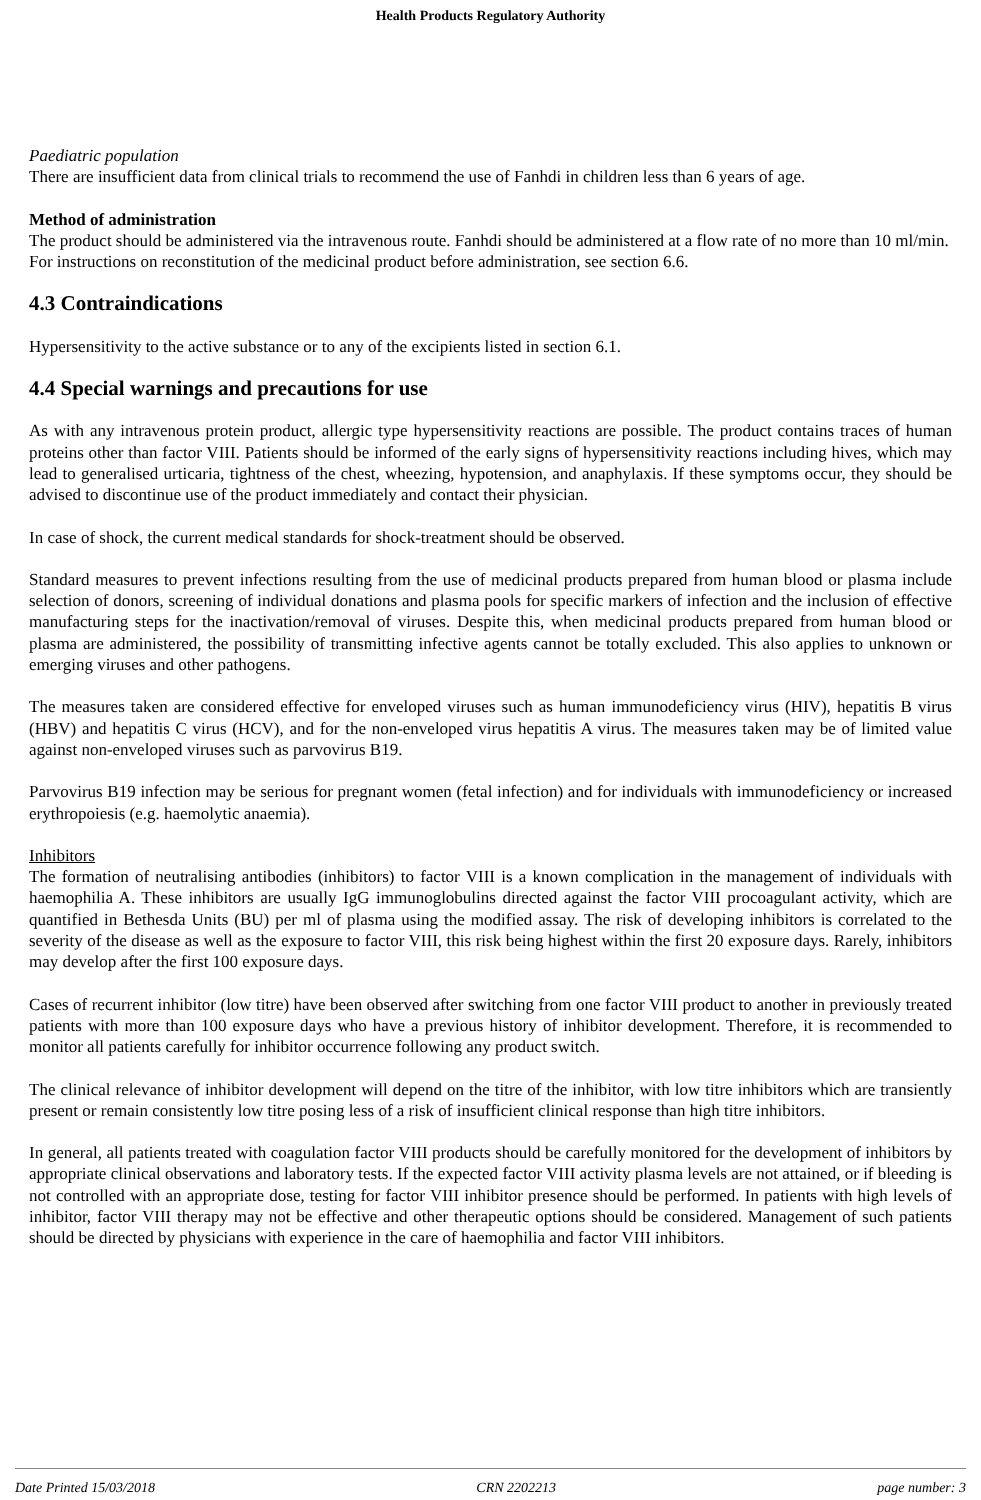Health Products Regulatory Authority
Paediatric population
There are insufficient data from clinical trials to recommend the use of Fanhdi in children less than 6 years of age.
Method of administration
The product should be administered via the intravenous route. Fanhdi should be administered at a flow rate of no more than 10 ml/min.
For instructions on reconstitution of the medicinal product before administration, see section 6.6.
4.3 Contraindications
Hypersensitivity to the active substance or to any of the excipients listed in section 6.1.
4.4 Special warnings and precautions for use
As with any intravenous protein product, allergic type hypersensitivity reactions are possible. The product contains traces of human proteins other than factor VIII. Patients should be informed of the early signs of hypersensitivity reactions including hives, which may lead to generalised urticaria, tightness of the chest, wheezing, hypotension, and anaphylaxis. If these symptoms occur, they should be advised to discontinue use of the product immediately and contact their physician.
In case of shock, the current medical standards for shock-treatment should be observed.
Standard measures to prevent infections resulting from the use of medicinal products prepared from human blood or plasma include selection of donors, screening of individual donations and plasma pools for specific markers of infection and the inclusion of effective manufacturing steps for the inactivation/removal of viruses. Despite this, when medicinal products prepared from human blood or plasma are administered, the possibility of transmitting infective agents cannot be totally excluded. This also applies to unknown or emerging viruses and other pathogens.
The measures taken are considered effective for enveloped viruses such as human immunodeficiency virus (HIV), hepatitis B virus (HBV) and hepatitis C virus (HCV), and for the non-enveloped virus hepatitis A virus. The measures taken may be of limited value against non-enveloped viruses such as parvovirus B19.
Parvovirus B19 infection may be serious for pregnant women (fetal infection) and for individuals with immunodeficiency or increased erythropoiesis (e.g. haemolytic anaemia).
Inhibitors
The formation of neutralising antibodies (inhibitors) to factor VIII is a known complication in the management of individuals with haemophilia A. These inhibitors are usually IgG immunoglobulins directed against the factor VIII procoagulant activity, which are quantified in Bethesda Units (BU) per ml of plasma using the modified assay. The risk of developing inhibitors is correlated to the severity of the disease as well as the exposure to factor VIII, this risk being highest within the first 20 exposure days. Rarely, inhibitors may develop after the first 100 exposure days.
Cases of recurrent inhibitor (low titre) have been observed after switching from one factor VIII product to another in previously treated patients with more than 100 exposure days who have a previous history of inhibitor development. Therefore, it is recommended to monitor all patients carefully for inhibitor occurrence following any product switch.
The clinical relevance of inhibitor development will depend on the titre of the inhibitor, with low titre inhibitors which are transiently present or remain consistently low titre posing less of a risk of insufficient clinical response than high titre inhibitors.
In general, all patients treated with coagulation factor VIII products should be carefully monitored for the development of inhibitors by appropriate clinical observations and laboratory tests. If the expected factor VIII activity plasma levels are not attained, or if bleeding is not controlled with an appropriate dose, testing for factor VIII inhibitor presence should be performed. In patients with high levels of inhibitor, factor VIII therapy may not be effective and other therapeutic options should be considered. Management of such patients should be directed by physicians with experience in the care of haemophilia and factor VIII inhibitors.
Date Printed 15/03/2018 CRN 2202213 page number: 3